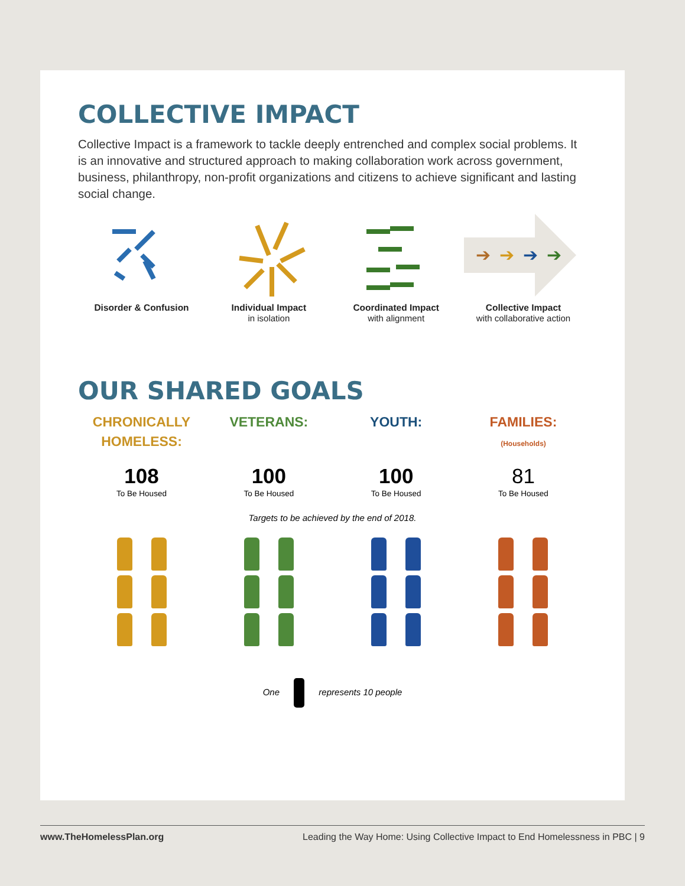COLLECTIVE IMPACT
Collective Impact is a framework to tackle deeply entrenched and complex social problems. It is an innovative and structured approach to making collaboration work across government, business, philanthropy, non-profit organizations and citizens to achieve significant and lasting social change.
Disorder & Confusion Individual Impact
in isolation
Coordinated Impact
with alignment
➔
➔
➔
➔
Collective Impact
with collaborative action
OUR SHARED GOALS
CHRONICALLY
HOMELESS:
108
To Be Housed
VETERANS:
100
To Be Housed
YOUTH:
100
To Be Housed
FAMILIES:
(Households)
81
To Be Housed
Targets to be achieved by the end of 2018.
One represents 10 people
www.TheHomelessPlan.org Leading the Way Home: Using Collective Impact to End Homelessness in PBC | 9